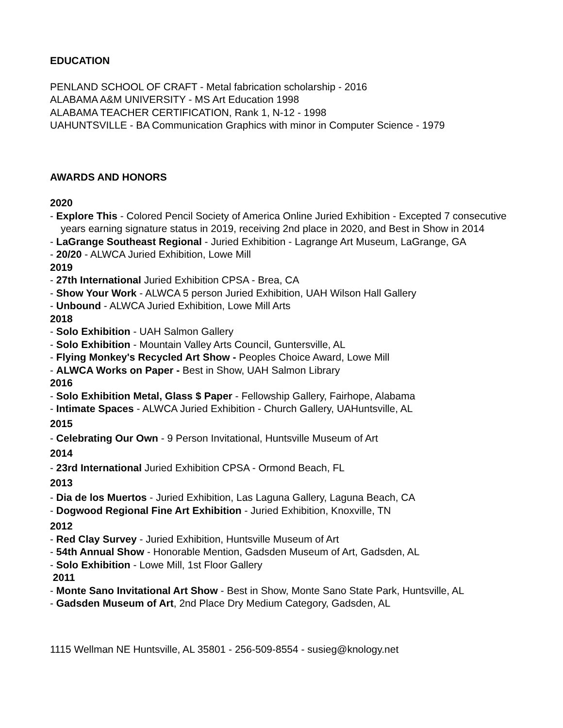EDUCATION
PENLAND SCHOOL OF CRAFT - Metal fabrication scholarship - 2016
ALABAMA A&M UNIVERSITY - MS Art Education 1998
ALABAMA TEACHER CERTIFICATION, Rank 1, N-12 - 1998
UAHUNTSVILLE - BA Communication Graphics with minor in Computer Science - 1979
AWARDS AND HONORS
2020
- Explore This - Colored Pencil Society of America Online Juried Exhibition - Excepted 7 consecutive years earning signature status in 2019, receiving 2nd place in 2020, and Best in Show in 2014
- LaGrange Southeast Regional - Juried Exhibition - Lagrange Art Museum, LaGrange, GA
- 20/20 - ALWCA Juried Exhibition, Lowe Mill
2019
- 27th International Juried Exhibition CPSA - Brea, CA
- Show Your Work - ALWCA 5 person Juried Exhibition, UAH Wilson Hall Gallery
- Unbound - ALWCA Juried Exhibition, Lowe Mill Arts
2018
- Solo Exhibition - UAH Salmon Gallery
- Solo Exhibition - Mountain Valley Arts Council, Guntersville, AL
- Flying Monkey's Recycled Art Show - Peoples Choice Award, Lowe Mill
- ALWCA Works on Paper - Best in Show, UAH Salmon Library
2016
- Solo Exhibition Metal, Glass $ Paper - Fellowship Gallery, Fairhope, Alabama
- Intimate Spaces - ALWCA Juried Exhibition - Church Gallery, UAHuntsville, AL
2015
- Celebrating Our Own - 9 Person Invitational, Huntsville Museum of Art
2014
- 23rd International Juried Exhibition CPSA - Ormond Beach, FL
2013
- Dia de los Muertos - Juried Exhibition, Las Laguna Gallery, Laguna Beach, CA
- Dogwood Regional Fine Art Exhibition - Juried Exhibition, Knoxville, TN
2012
- Red Clay Survey - Juried Exhibition, Huntsville Museum of Art
- 54th Annual Show - Honorable Mention, Gadsden Museum of Art, Gadsden, AL
- Solo Exhibition - Lowe Mill, 1st Floor Gallery
2011
- Monte Sano Invitational Art Show - Best in Show, Monte Sano State Park, Huntsville, AL
- Gadsden Museum of Art, 2nd Place Dry Medium Category, Gadsden, AL
1115 Wellman NE Huntsville, AL 35801 - 256-509-8554 - susieg@knology.net